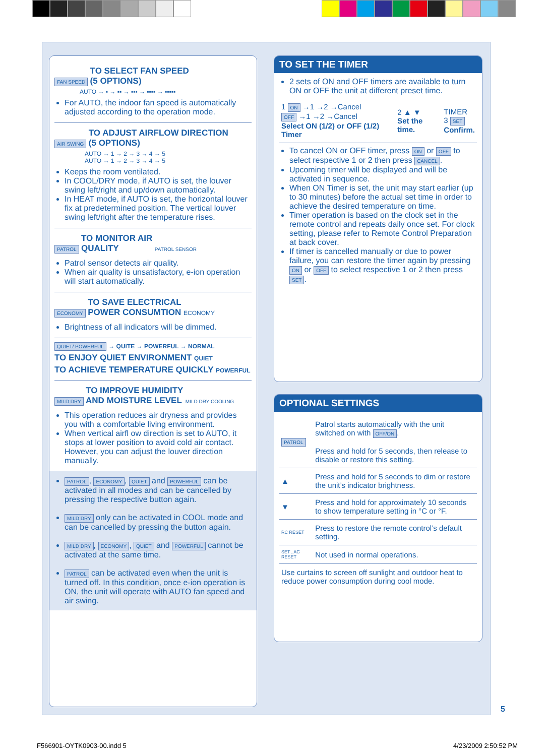FAN SPEED
TO SELECT FAN SPEED
(5 OPTIONS)
AUTO → ▪ → ▪▪ → ▪▪▪ → ▪▪▪▪ → ▪▪▪▪▪
For AUTO, the indoor fan speed is automatically adjusted according to the operation mode.
AIR SWING
TO ADJUST AIRFLOW DIRECTION
(5 OPTIONS)
AUTO → 1 → 2 → 3 → 4 → 5
AUTO → 1 → 2 → 3 → 4 → 5
Keeps the room ventilated.
In COOL/DRY mode, if AUTO is set, the louver swing left/right and up/down automatically.
In HEAT mode, if AUTO is set, the horizontal louver fix at predetermined position. The vertical louver swing left/right after the temperature rises.
PATROL
TO MONITOR AIR
QUALITY
PATROL SENSOR
Patrol sensor detects air quality.
When air quality is unsatisfactory, e-ion operation will start automatically.
ECONOMY
TO SAVE ELECTRICAL
POWER CONSUMTION
ECONOMY
Brightness of all indicators will be dimmed.
QUIET/ POWERFUL → QUITE → POWERFUL → NORMAL
TO ENJOY QUIET ENVIRONMENT QUIET
TO ACHIEVE TEMPERATURE QUICKLY POWERFUL
MILD DRY
TO IMPROVE HUMIDITY
AND MOISTURE LEVEL
MILD DRY COOLING
This operation reduces air dryness and provides you with a comfortable living environment.
When vertical airfl ow direction is set to AUTO, it stops at lower position to avoid cold air contact. However, you can adjust the louver direction manually.
PATROL, ECONOMY, QUIET and POWERFUL can be activated in all modes and can be cancelled by pressing the respective button again.
MILD DRY only can be activated in COOL mode and can be cancelled by pressing the button again.
MILD DRY, ECONOMY, QUIET and POWERFUL cannot be activated at the same time.
PATROL can be activated even when the unit is turned off. In this condition, once e-ion operation is ON, the unit will operate with AUTO fan speed and air swing.
TO SET THE TIMER
2 sets of ON and OFF timers are available to turn ON or OFF the unit at different preset time.
| 1 ON →1 →2 →Cancel OFF →1 →2 →Cancel Select ON (1/2) or OFF (1/2) Timer | 2 ▲ ▼ Set the time. | TIMER 3 SET Confirm. |
To cancel ON or OFF timer, press ON or OFF to select respective 1 or 2 then press CANCEL.
Upcoming timer will be displayed and will be activated in sequence.
When ON Timer is set, the unit may start earlier (up to 30 minutes) before the actual set time in order to achieve the desired temperature on time.
Timer operation is based on the clock set in the remote control and repeats daily once set. For clock setting, please refer to Remote Control Preparation at back cover.
If timer is cancelled manually or due to power failure, you can restore the timer again by pressing ON or OFF to select respective 1 or 2 then press SET.
OPTIONAL SETTINGS
| PATROL | Patrol starts automatically with the unit switched on with OFF/ON . Press and hold for 5 seconds, then release to disable or restore this setting. |
| ▲ | Press and hold for 5 seconds to dim or restore the unit’s indicator brightness. |
| ▼ | Press and hold for approximately 10 seconds to show temperature setting in °C or °F. |
| RC RESET | Press to restore the remote control’s default setting. |
| SET , AC RESET | Not used in normal operations. |
| Use curtains to screen off sunlight and outdoor heat to reduce power consumption during cool mode. | |
5
F566901-OYTK0903-00.indd 5 4/23/2009 2:50:52 PM